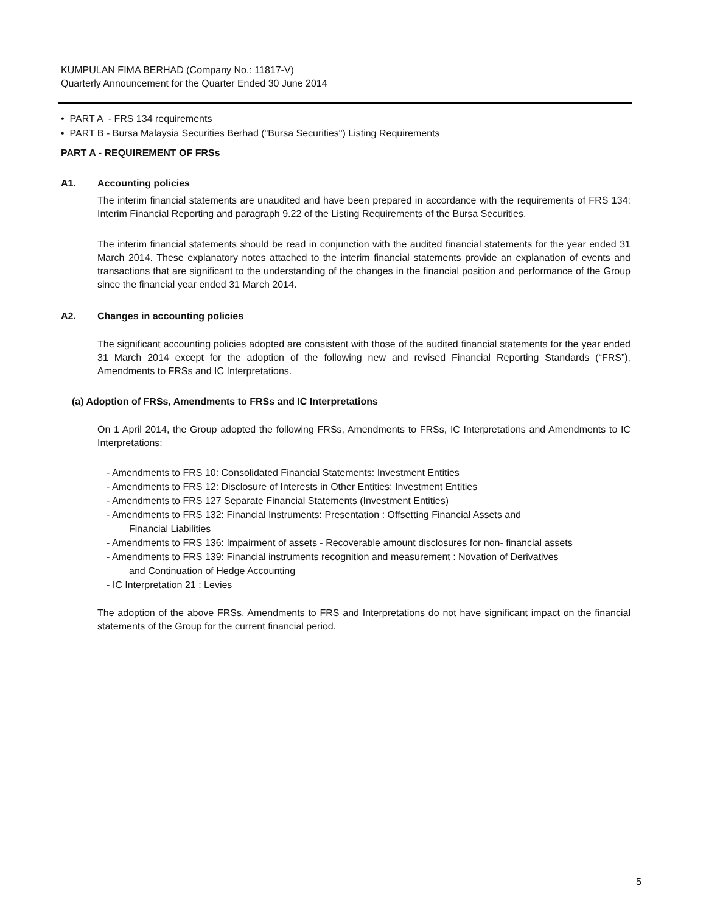KUMPULAN FIMA BERHAD (Company No.: 11817-V)
Quarterly Announcement for the Quarter Ended 30 June 2014
• PART A - FRS 134 requirements
• PART B - Bursa Malaysia Securities Berhad ("Bursa Securities") Listing Requirements
PART A - REQUIREMENT OF FRSs
A1. Accounting policies
The interim financial statements are unaudited and have been prepared in accordance with the requirements of FRS 134: Interim Financial Reporting and paragraph 9.22 of the Listing Requirements of the Bursa Securities.
The interim financial statements should be read in conjunction with the audited financial statements for the year ended 31 March 2014. These explanatory notes attached to the interim financial statements provide an explanation of events and transactions that are significant to the understanding of the changes in the financial position and performance of the Group since the financial year ended 31 March 2014.
A2. Changes in accounting policies
The significant accounting policies adopted are consistent with those of the audited financial statements for the year ended 31 March 2014 except for the adoption of the following new and revised Financial Reporting Standards (“FRS”), Amendments to FRSs and IC Interpretations.
(a) Adoption of FRSs, Amendments to FRSs and IC Interpretations
On 1 April 2014, the Group adopted the following FRSs, Amendments to FRSs, IC Interpretations and Amendments to IC Interpretations:
- Amendments to FRS 10: Consolidated Financial Statements: Investment Entities
- Amendments to FRS 12: Disclosure of Interests in Other Entities: Investment Entities
- Amendments to FRS 127 Separate Financial Statements (Investment Entities)
- Amendments to FRS 132: Financial Instruments: Presentation : Offsetting Financial Assets and
Financial Liabilities
- Amendments to FRS 136: Impairment of assets - Recoverable amount disclosures for non- financial assets
- Amendments to FRS 139: Financial instruments recognition and measurement : Novation of Derivatives
and Continuation of Hedge Accounting
- IC Interpretation 21 : Levies
The adoption of the above FRSs, Amendments to FRS and Interpretations do not have significant impact on the financial statements of the Group for the current financial period.
5